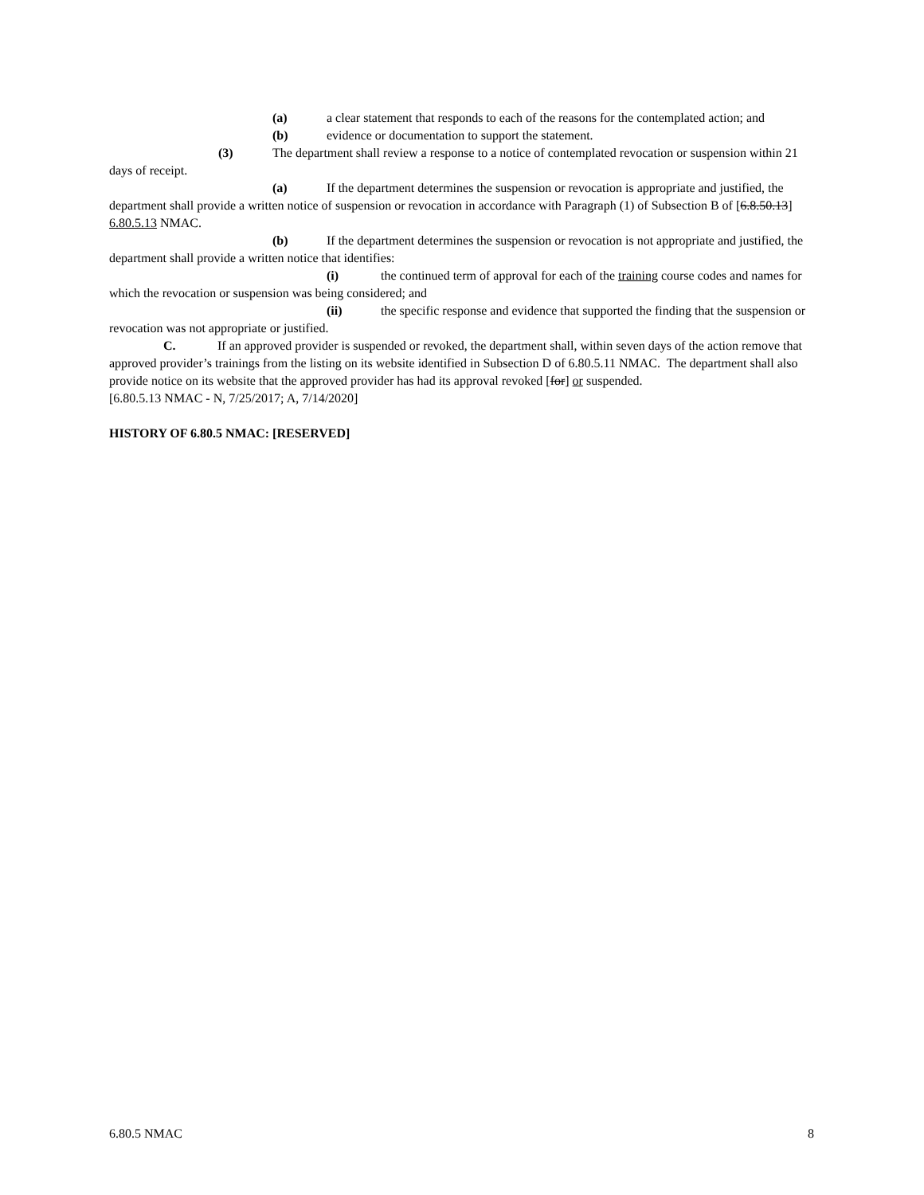(a) a clear statement that responds to each of the reasons for the contemplated action; and
(b) evidence or documentation to support the statement.
(3) The department shall review a response to a notice of contemplated revocation or suspension within 21 days of receipt.
(a) If the department determines the suspension or revocation is appropriate and justified, the department shall provide a written notice of suspension or revocation in accordance with Paragraph (1) of Subsection B of [6.8.50.13] 6.80.5.13 NMAC.
(b) If the department determines the suspension or revocation is not appropriate and justified, the department shall provide a written notice that identifies:
(i) the continued term of approval for each of the training course codes and names for which the revocation or suspension was being considered; and
(ii) the specific response and evidence that supported the finding that the suspension or revocation was not appropriate or justified.
C. If an approved provider is suspended or revoked, the department shall, within seven days of the action remove that approved provider’s trainings from the listing on its website identified in Subsection D of 6.80.5.11 NMAC. The department shall also provide notice on its website that the approved provider has had its approval revoked [for] or suspended.
[6.80.5.13 NMAC - N, 7/25/2017; A, 7/14/2020]
HISTORY OF 6.80.5 NMAC: [RESERVED]
6.80.5 NMAC 8